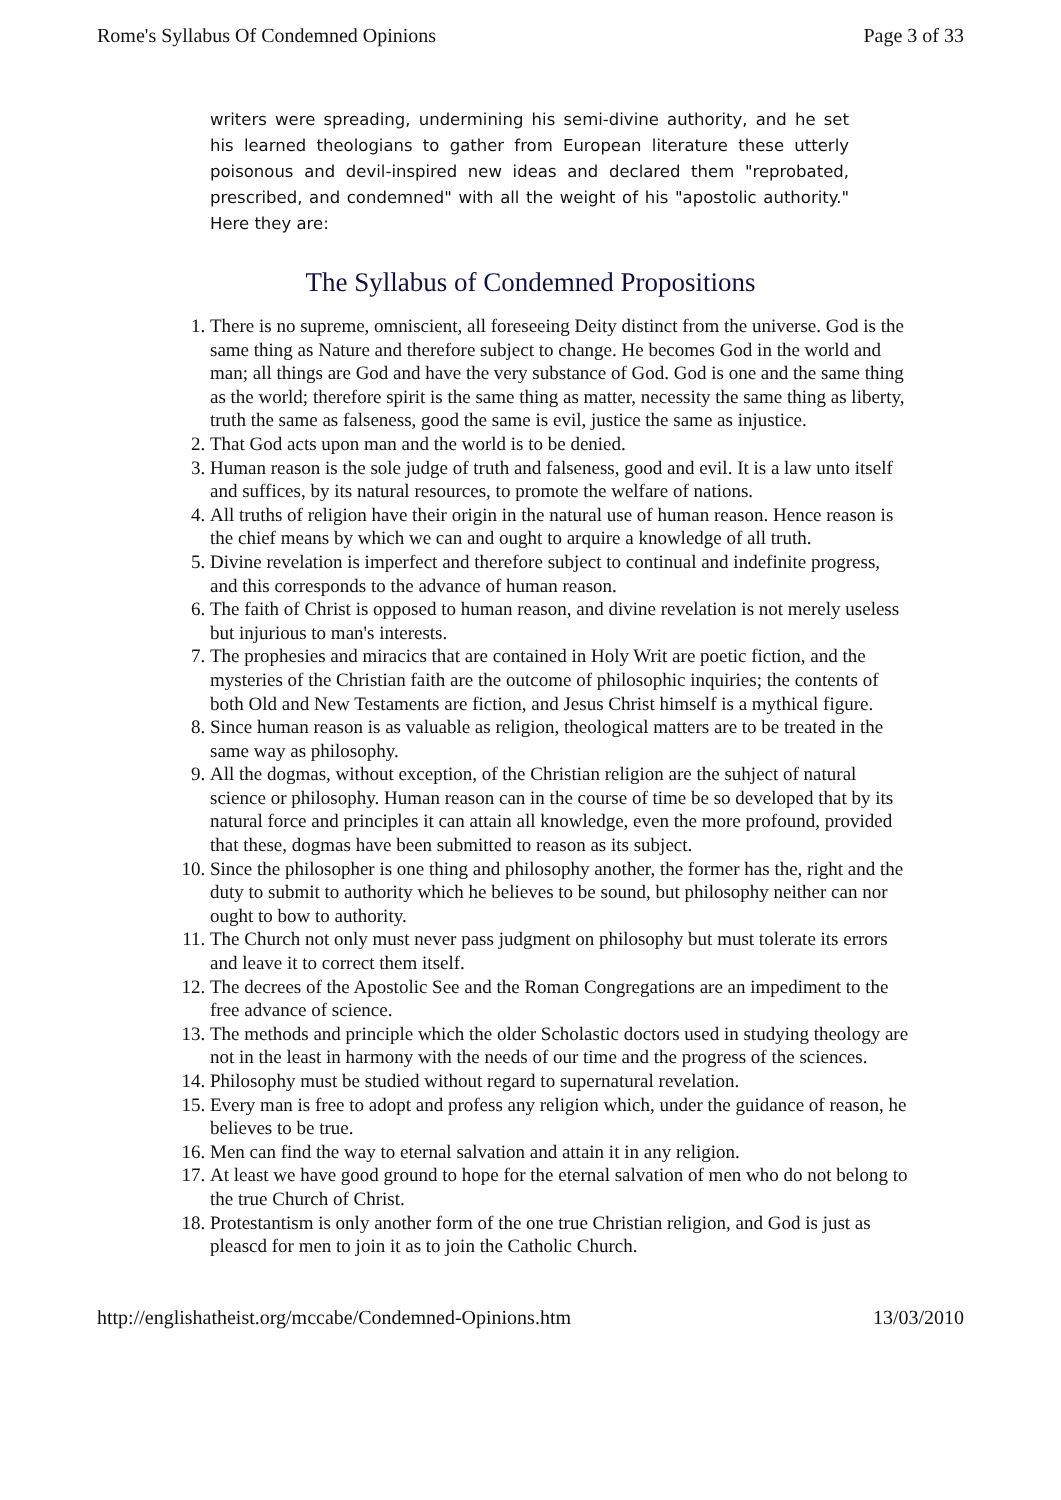Rome's Syllabus Of Condemned Opinions Page 3 of 33
writers were spreading, undermining his semi-divine authority, and he set his learned theologians to gather from European literature these utterly poisonous and devil-inspired new ideas and declared them "reprobated, prescribed, and condemned" with all the weight of his "apostolic authority." Here they are:
The Syllabus of Condemned Propositions
1. There is no supreme, omniscient, all foreseeing Deity distinct from the universe. God is the same thing as Nature and therefore subject to change. He becomes God in the world and man; all things are God and have the very substance of God. God is one and the same thing as the world; therefore spirit is the same thing as matter, necessity the same thing as liberty, truth the same as falseness, good the same is evil, justice the same as injustice.
2. That God acts upon man and the world is to be denied.
3. Human reason is the sole judge of truth and falseness, good and evil. It is a law unto itself and suffices, by its natural resources, to promote the welfare of nations.
4. All truths of religion have their origin in the natural use of human reason. Hence reason is the chief means by which we can and ought to arquire a knowledge of all truth.
5. Divine revelation is imperfect and therefore subject to continual and indefinite progress, and this corresponds to the advance of human reason.
6. The faith of Christ is opposed to human reason, and divine revelation is not merely useless but injurious to man's interests.
7. The prophesies and miracics that are contained in Holy Writ are poetic fiction, and the mysteries of the Christian faith are the outcome of philosophic inquiries; the contents of both Old and New Testaments are fiction, and Jesus Christ himself is a mythical figure.
8. Since human reason is as valuable as religion, theological matters are to be treated in the same way as philosophy.
9. All the dogmas, without exception, of the Christian religion are the suhject of natural science or philosophy. Human reason can in the course of time be so developed that by its natural force and principles it can attain all knowledge, even the more profound, provided that these, dogmas have been submitted to reason as its subject.
10. Since the philosopher is one thing and philosophy another, the former has the, right and the duty to submit to authority which he believes to be sound, but philosophy neither can nor ought to bow to authority.
11. The Church not only must never pass judgment on philosophy but must tolerate its errors and leave it to correct them itself.
12. The decrees of the Apostolic See and the Roman Congregations are an impediment to the free advance of science.
13. The methods and principle which the older Scholastic doctors used in studying theology are not in the least in harmony with the needs of our time and the progress of the sciences.
14. Philosophy must be studied without regard to supernatural revelation.
15. Every man is free to adopt and profess any religion which, under the guidance of reason, he believes to be true.
16. Men can find the way to eternal salvation and attain it in any religion.
17. At least we have good ground to hope for the eternal salvation of men who do not belong to the true Church of Christ.
18. Protestantism is only another form of the one true Christian religion, and God is just as pleascd for men to join it as to join the Catholic Church.
http://englishatheist.org/mccabe/Condemned-Opinions.htm 13/03/2010